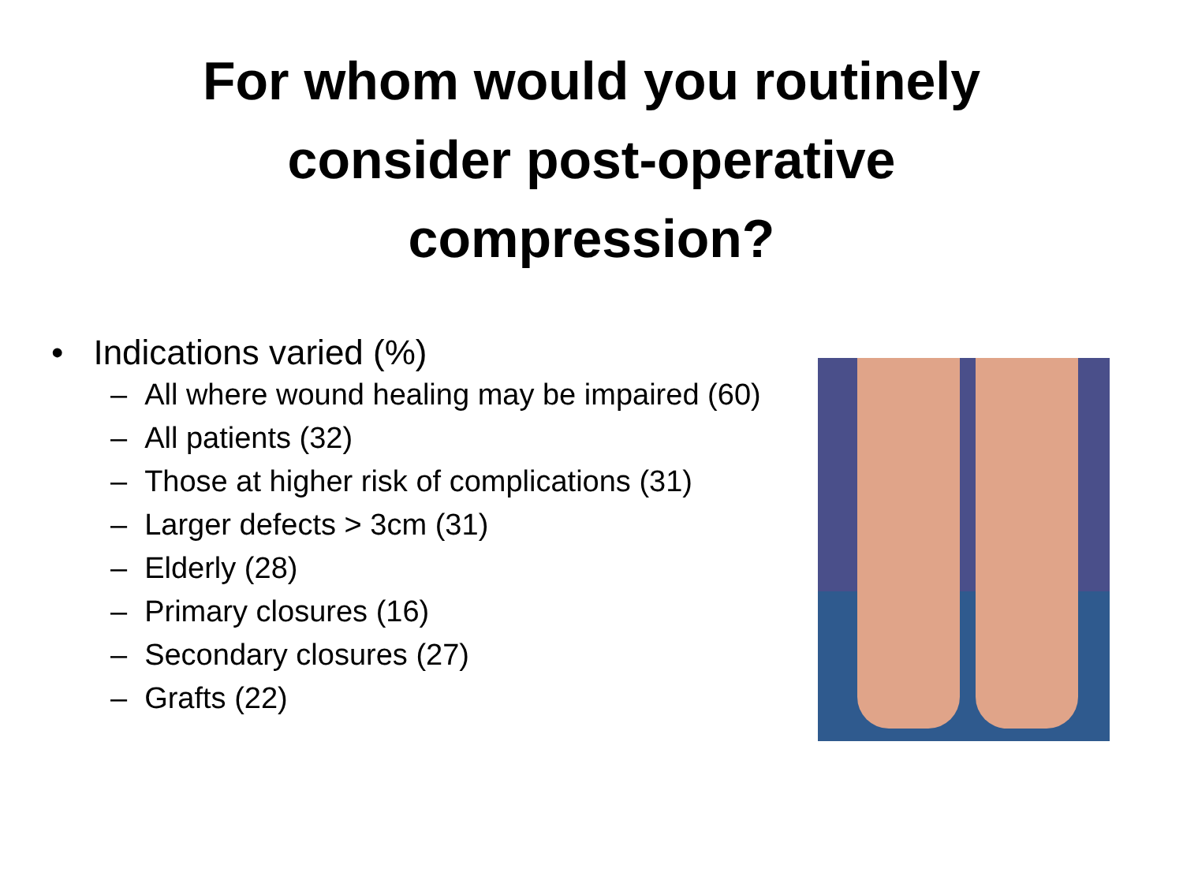For whom would you routinely
consider post-operative
compression?
• Indications varied (%)
– All where wound healing may be impaired (60)
– All patients (32)
– Those at higher risk of complications (31)
– Larger defects > 3cm (31)
– Elderly (28)
– Primary closures (16)
– Secondary closures (27)
– Grafts (22)